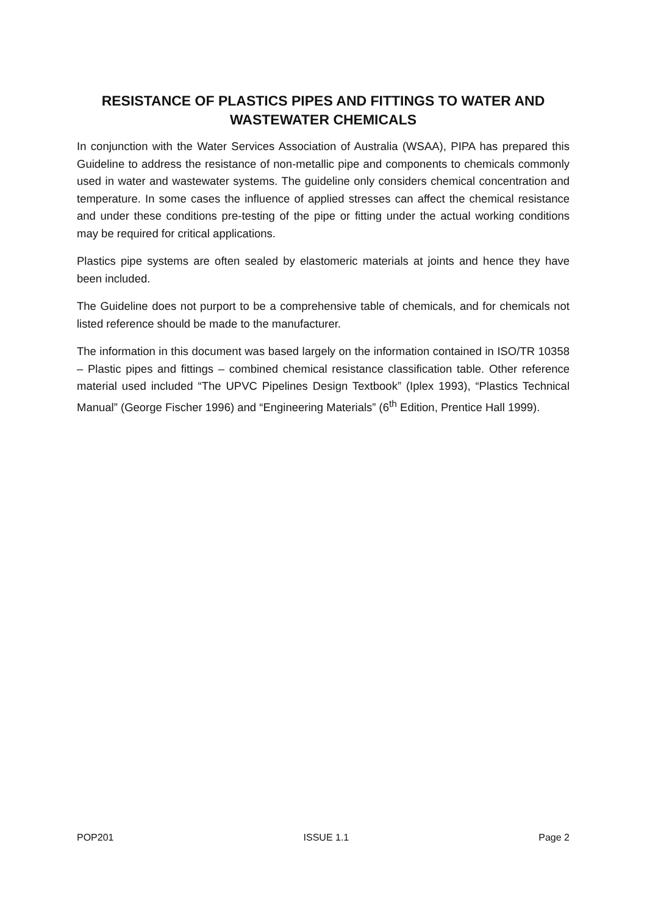RESISTANCE OF PLASTICS PIPES AND FITTINGS TO WATER AND WASTEWATER CHEMICALS
In conjunction with the Water Services Association of Australia (WSAA), PIPA has prepared this Guideline to address the resistance of non-metallic pipe and components to chemicals commonly used in water and wastewater systems. The guideline only considers chemical concentration and temperature. In some cases the influence of applied stresses can affect the chemical resistance and under these conditions pre-testing of the pipe or fitting under the actual working conditions may be required for critical applications.
Plastics pipe systems are often sealed by elastomeric materials at joints and hence they have been included.
The Guideline does not purport to be a comprehensive table of chemicals, and for chemicals not listed reference should be made to the manufacturer.
The information in this document was based largely on the information contained in ISO/TR 10358 – Plastic pipes and fittings – combined chemical resistance classification table. Other reference material used included “The UPVC Pipelines Design Textbook” (Iplex 1993), “Plastics Technical Manual” (George Fischer 1996) and “Engineering Materials” (6<sup>th</sup> Edition, Prentice Hall 1999).
POP201 ISSUE 1.1 Page 2